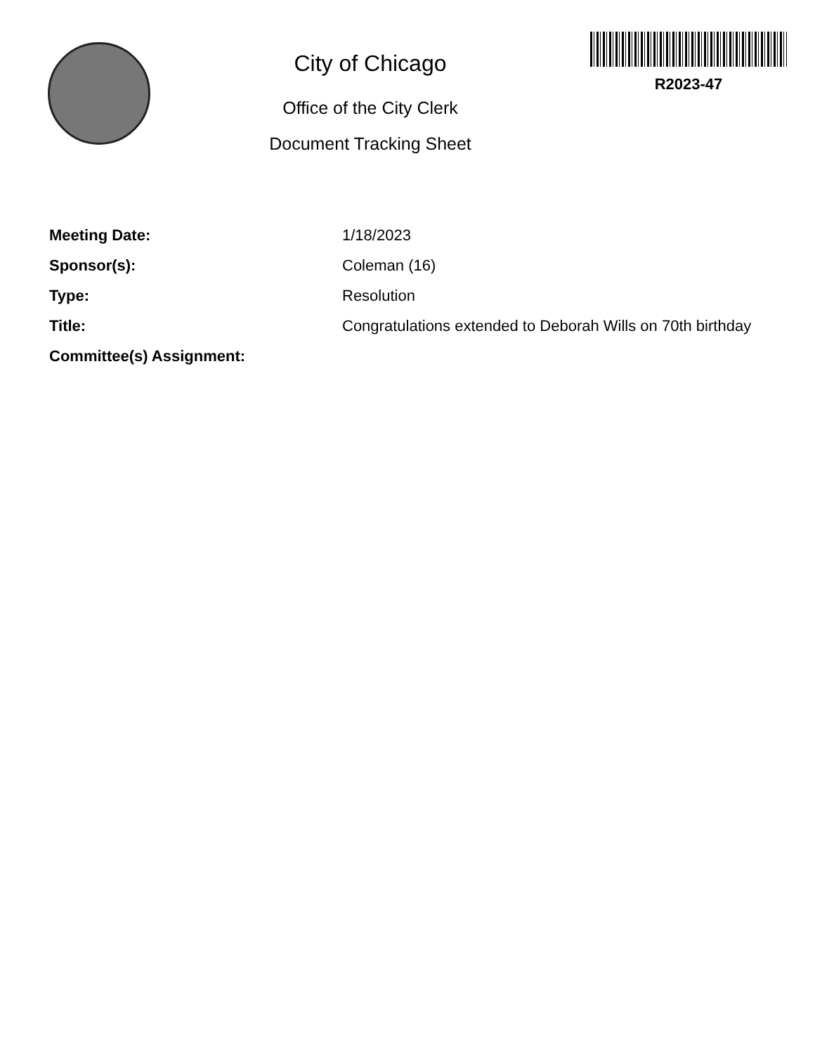City of Chicago
Office of the City Clerk
Document Tracking Sheet
R2023-47
Meeting Date: 1/18/2023
Sponsor(s): Coleman (16)
Type: Resolution
Title: Congratulations extended to Deborah Wills on 70th birthday
Committee(s) Assignment: